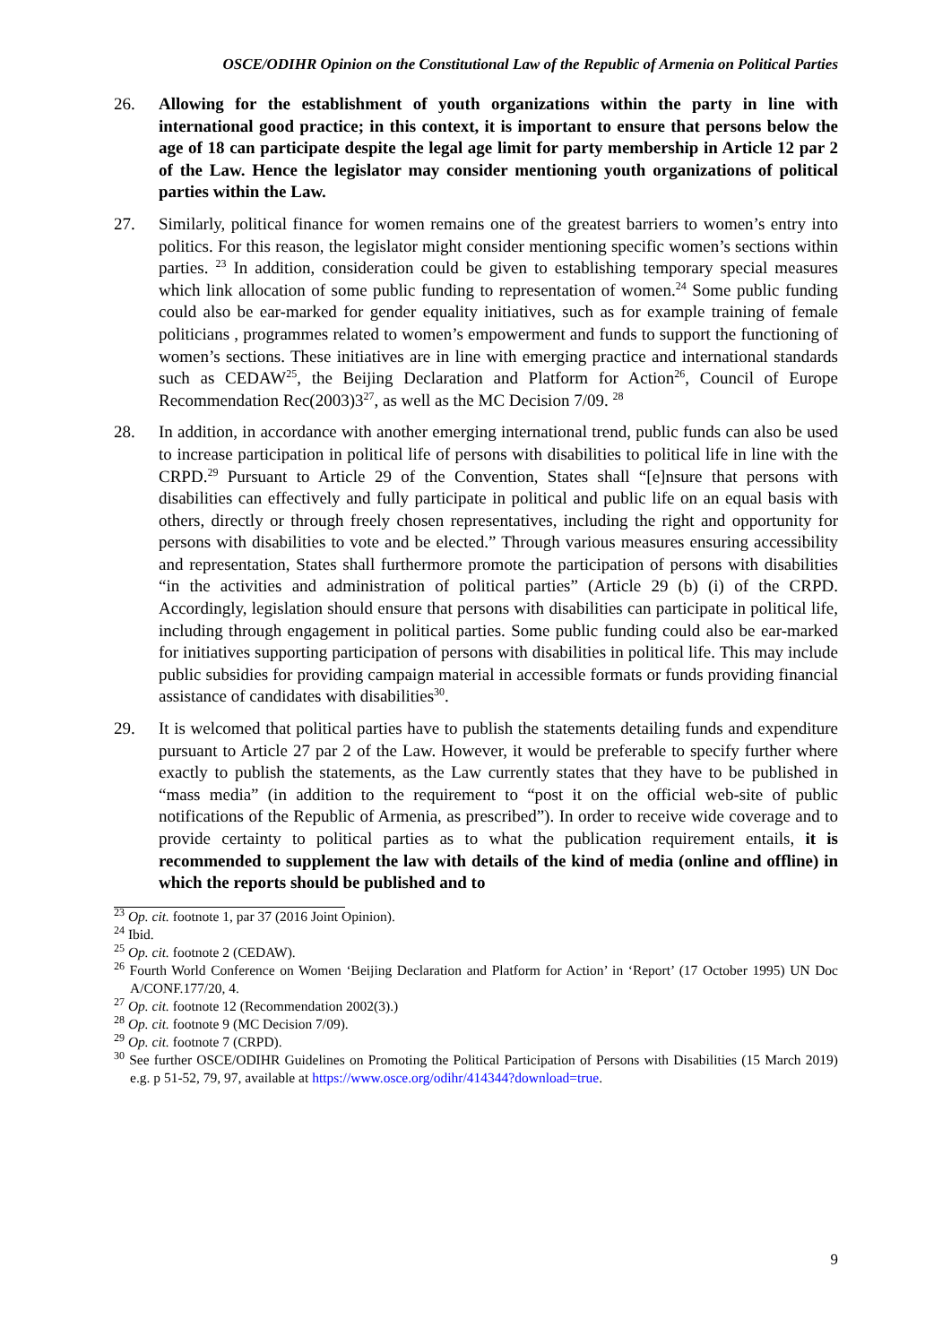OSCE/ODIHR Opinion on the Constitutional Law of the Republic of Armenia on Political Parties
26. Allowing for the establishment of youth organizations within the party in line with international good practice; in this context, it is important to ensure that persons below the age of 18 can participate despite the legal age limit for party membership in Article 12 par 2 of the Law. Hence the legislator may consider mentioning youth organizations of political parties within the Law.
27. Similarly, political finance for women remains one of the greatest barriers to women’s entry into politics. For this reason, the legislator might consider mentioning specific women’s sections within parties. <sup>23</sup> In addition, consideration could be given to establishing temporary special measures which link allocation of some public funding to representation of women.<sup>24</sup> Some public funding could also be ear-marked for gender equality initiatives, such as for example training of female politicians , programmes related to women’s empowerment and funds to support the functioning of women’s sections. These initiatives are in line with emerging practice and international standards such as CEDAW<sup>25</sup>, the Beijing Declaration and Platform for Action<sup>26</sup>, Council of Europe Recommendation Rec(2003)3<sup>27</sup>, as well as the MC Decision 7/09. <sup>28</sup>
28. In addition, in accordance with another emerging international trend, public funds can also be used to increase participation in political life of persons with disabilities to political life in line with the CRPD.<sup>29</sup> Pursuant to Article 29 of the Convention, States shall “[e]nsure that persons with disabilities can effectively and fully participate in political and public life on an equal basis with others, directly or through freely chosen representatives, including the right and opportunity for persons with disabilities to vote and be elected.” Through various measures ensuring accessibility and representation, States shall furthermore promote the participation of persons with disabilities “in the activities and administration of political parties” (Article 29 (b) (i) of the CRPD. Accordingly, legislation should ensure that persons with disabilities can participate in political life, including through engagement in political parties. Some public funding could also be ear-marked for initiatives supporting participation of persons with disabilities in political life. This may include public subsidies for providing campaign material in accessible formats or funds providing financial assistance of candidates with disabilities<sup>30</sup>.
29. It is welcomed that political parties have to publish the statements detailing funds and expenditure pursuant to Article 27 par 2 of the Law. However, it would be preferable to specify further where exactly to publish the statements, as the Law currently states that they have to be published in “mass media” (in addition to the requirement to “post it on the official web-site of public notifications of the Republic of Armenia, as prescribed”). In order to receive wide coverage and to provide certainty to political parties as to what the publication requirement entails, it is recommended to supplement the law with details of the kind of media (online and offline) in which the reports should be published and to
<sup>23</sup> Op. cit. footnote 1, par 37 (2016 Joint Opinion).
<sup>24</sup> Ibid.
<sup>25</sup> Op. cit. footnote 2 (CEDAW).
<sup>26</sup> Fourth World Conference on Women ‘Beijing Declaration and Platform for Action’ in ‘Report’ (17 October 1995) UN Doc A/CONF.177/20, 4.
<sup>27</sup> Op. cit. footnote 12 (Recommendation 2002(3).)
<sup>28</sup> Op. cit. footnote 9 (MC Decision 7/09).
<sup>29</sup> Op. cit. footnote 7 (CRPD).
<sup>30</sup> See further OSCE/ODIHR Guidelines on Promoting the Political Participation of Persons with Disabilities (15 March 2019) e.g. p 51-52, 79, 97, available at https://www.osce.org/odihr/414344?download=true.
9